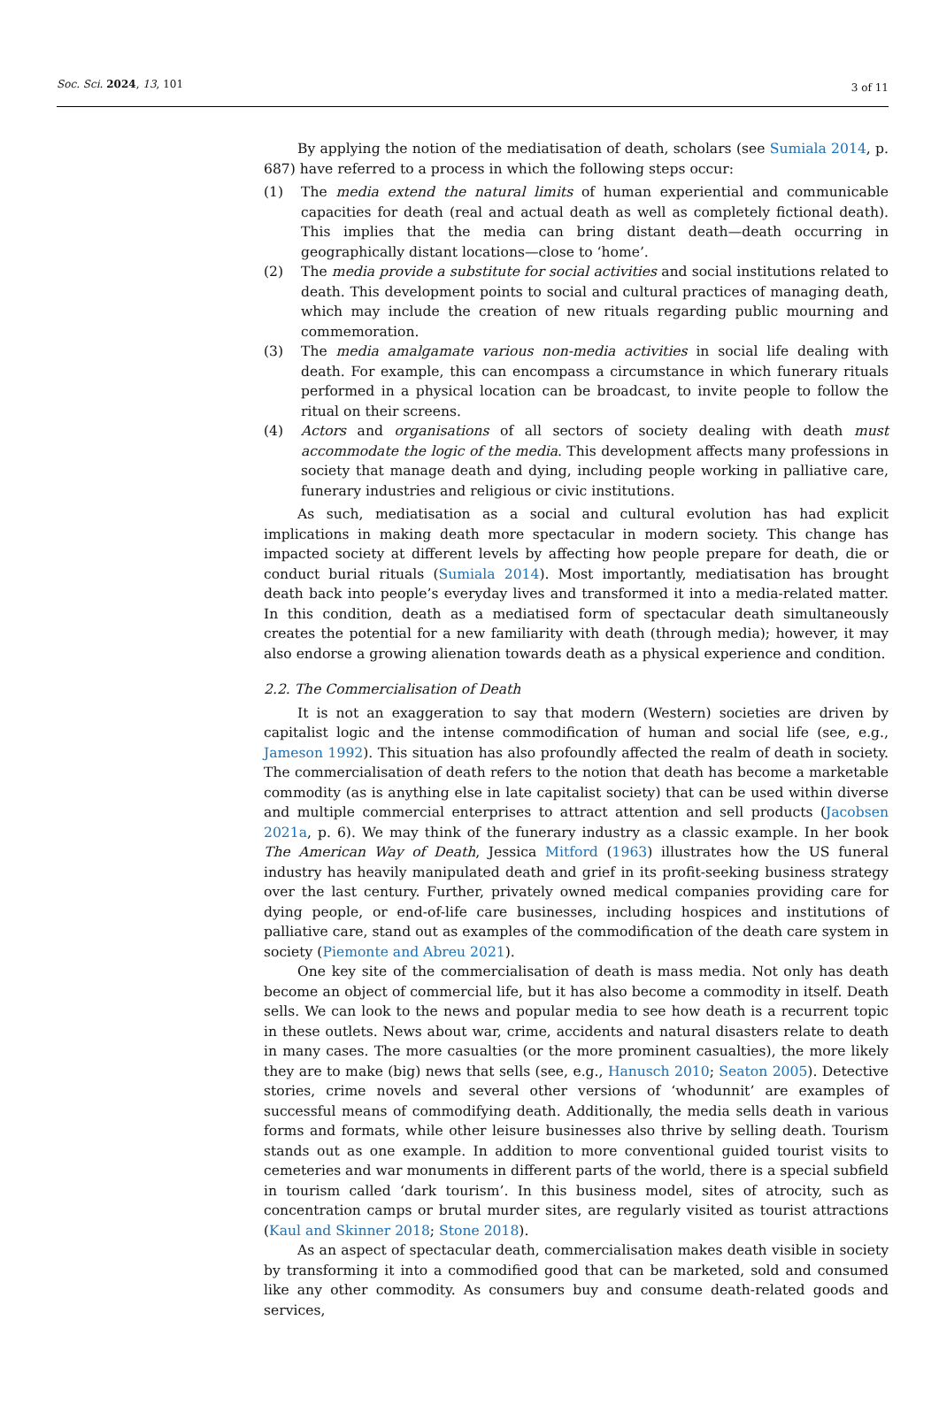Soc. Sci. 2024, 13, 101 3 of 11
By applying the notion of the mediatisation of death, scholars (see Sumiala 2014, p. 687) have referred to a process in which the following steps occur:
(1) The media extend the natural limits of human experiential and communicable capacities for death (real and actual death as well as completely fictional death). This implies that the media can bring distant death—death occurring in geographically distant locations—close to ‘home’.
(2) The media provide a substitute for social activities and social institutions related to death. This development points to social and cultural practices of managing death, which may include the creation of new rituals regarding public mourning and commemoration.
(3) The media amalgamate various non-media activities in social life dealing with death. For example, this can encompass a circumstance in which funerary rituals performed in a physical location can be broadcast, to invite people to follow the ritual on their screens.
(4) Actors and organisations of all sectors of society dealing with death must accommodate the logic of the media. This development affects many professions in society that manage death and dying, including people working in palliative care, funerary industries and religious or civic institutions.
As such, mediatisation as a social and cultural evolution has had explicit implications in making death more spectacular in modern society. This change has impacted society at different levels by affecting how people prepare for death, die or conduct burial rituals (Sumiala 2014). Most importantly, mediatisation has brought death back into people’s everyday lives and transformed it into a media-related matter. In this condition, death as a mediatised form of spectacular death simultaneously creates the potential for a new familiarity with death (through media); however, it may also endorse a growing alienation towards death as a physical experience and condition.
2.2. The Commercialisation of Death
It is not an exaggeration to say that modern (Western) societies are driven by capitalist logic and the intense commodification of human and social life (see, e.g., Jameson 1992). This situation has also profoundly affected the realm of death in society. The commercialisation of death refers to the notion that death has become a marketable commodity (as is anything else in late capitalist society) that can be used within diverse and multiple commercial enterprises to attract attention and sell products (Jacobsen 2021a, p. 6). We may think of the funerary industry as a classic example. In her book The American Way of Death, Jessica Mitford (1963) illustrates how the US funeral industry has heavily manipulated death and grief in its profit-seeking business strategy over the last century. Further, privately owned medical companies providing care for dying people, or end-of-life care businesses, including hospices and institutions of palliative care, stand out as examples of the commodification of the death care system in society (Piemonte and Abreu 2021).
One key site of the commercialisation of death is mass media. Not only has death become an object of commercial life, but it has also become a commodity in itself. Death sells. We can look to the news and popular media to see how death is a recurrent topic in these outlets. News about war, crime, accidents and natural disasters relate to death in many cases. The more casualties (or the more prominent casualties), the more likely they are to make (big) news that sells (see, e.g., Hanusch 2010; Seaton 2005). Detective stories, crime novels and several other versions of ‘whodunnit’ are examples of successful means of commodifying death. Additionally, the media sells death in various forms and formats, while other leisure businesses also thrive by selling death. Tourism stands out as one example. In addition to more conventional guided tourist visits to cemeteries and war monuments in different parts of the world, there is a special subfield in tourism called ‘dark tourism’. In this business model, sites of atrocity, such as concentration camps or brutal murder sites, are regularly visited as tourist attractions (Kaul and Skinner 2018; Stone 2018).
As an aspect of spectacular death, commercialisation makes death visible in society by transforming it into a commodified good that can be marketed, sold and consumed like any other commodity. As consumers buy and consume death-related goods and services,